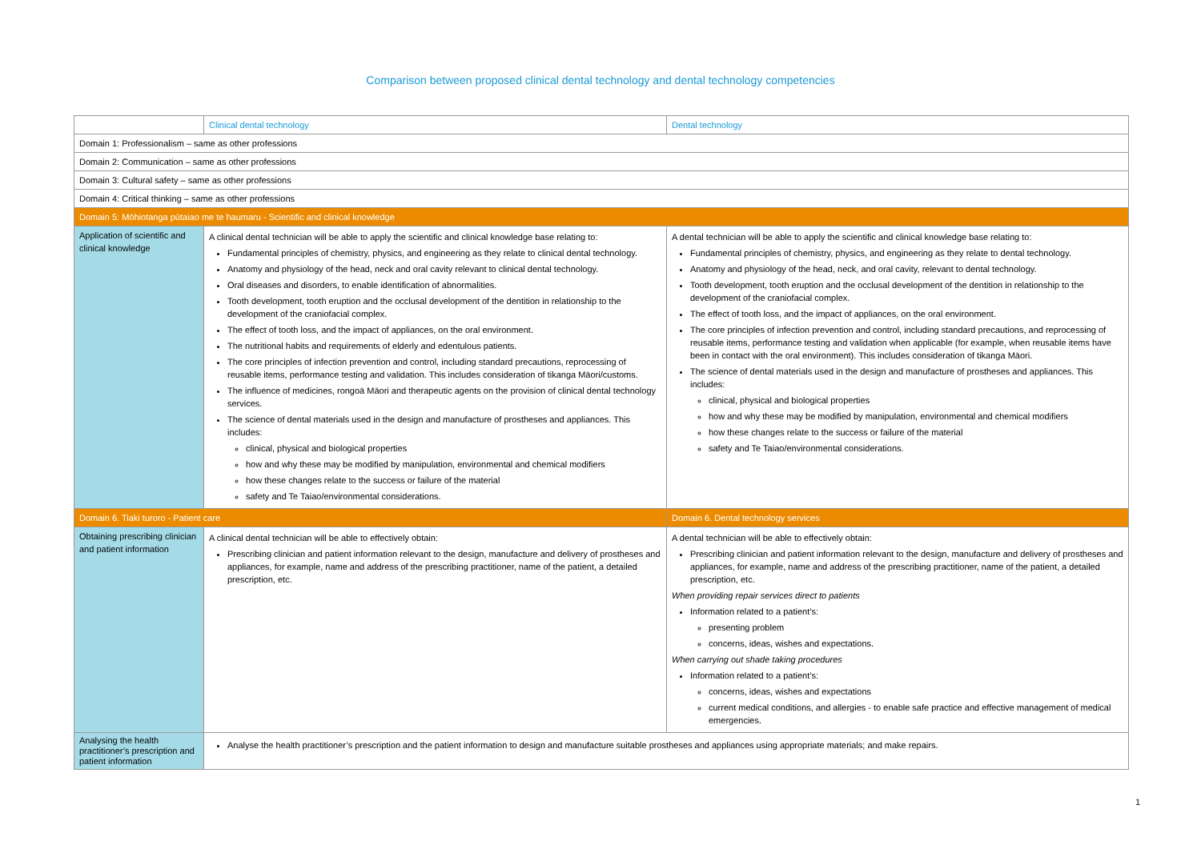Comparison between proposed clinical dental technology and dental technology competencies
| | Clinical dental technology | Dental technology |
| Domain 1: Professionalism – same as other professions | | |
| Domain 2: Communication – same as other professions | | |
| Domain 3: Cultural safety – same as other professions | | |
| Domain 4: Critical thinking – same as other professions | | |
| Domain 5: Mōhiotanga pūtaiao me te haumaru - Scientific and clinical knowledge | | |
| Application of scientific and clinical knowledge | A clinical dental technician will be able to apply the scientific and clinical knowledge base relating to: Fundamental principles of chemistry, physics, and engineering as they relate to clinical dental technology. Anatomy and physiology of the head, neck and oral cavity relevant to clinical dental technology. Oral diseases and disorders, to enable identification of abnormalities. Tooth development, tooth eruption and the occlusal development of the dentition in relationship to the development of the craniofacial complex. The effect of tooth loss, and the impact of appliances, on the oral environment. The nutritional habits and requirements of elderly and edentulous patients. The core principles of infection prevention and control, including standard precautions, reprocessing of reusable items, performance testing and validation. This includes consideration of tikanga Māori/customs. The influence of medicines, rongoā Māori and therapeutic agents on the provision of clinical dental technology services. The science of dental materials used in the design and manufacture of prostheses and appliances. This includes: clinical, physical and biological properties how and why these may be modified by manipulation, environmental and chemical modifiers how these changes relate to the success or failure of the material safety and Te Taiao/environmental considerations. | A dental technician will be able to apply the scientific and clinical knowledge base relating to: Fundamental principles of chemistry, physics, and engineering as they relate to dental technology. Anatomy and physiology of the head, neck, and oral cavity, relevant to dental technology. Tooth development, tooth eruption and the occlusal development of the dentition in relationship to the development of the craniofacial complex. The effect of tooth loss, and the impact of appliances, on the oral environment. The core principles of infection prevention and control, including standard precautions, and reprocessing of reusable items, performance testing and validation when applicable (for example, when reusable items have been in contact with the oral environment). This includes consideration of tikanga Māori. The science of dental materials used in the design and manufacture of prostheses and appliances. This includes: clinical, physical and biological properties how and why these may be modified by manipulation, environmental and chemical modifiers how these changes relate to the success or failure of the material safety and Te Taiao/environmental considerations. |
| Domain 6. Tiaki turoro - Patient care | | Domain 6. Dental technology services |
| Obtaining prescribing clinician and patient information | A clinical dental technician will be able to effectively obtain: Prescribing clinician and patient information relevant to the design, manufacture and delivery of prostheses and appliances, for example, name and address of the prescribing practitioner, name of the patient, a detailed prescription, etc. | A dental technician will be able to effectively obtain: Prescribing clinician and patient information relevant to the design, manufacture and delivery of prostheses and appliances, for example, name and address of the prescribing practitioner, name of the patient, a detailed prescription, etc. When providing repair services direct to patients Information related to a patient’s: presenting problem concerns, ideas, wishes and expectations. When carrying out shade taking procedures Information related to a patient’s: concerns, ideas, wishes and expectations current medical conditions, and allergies - to enable safe practice and effective management of medical emergencies. |
| Analysing the health practitioner’s prescription and patient information | Analyse the health practitioner’s prescription and the patient information to design and manufacture suitable prostheses and appliances using appropriate materials; and make repairs. | |
1